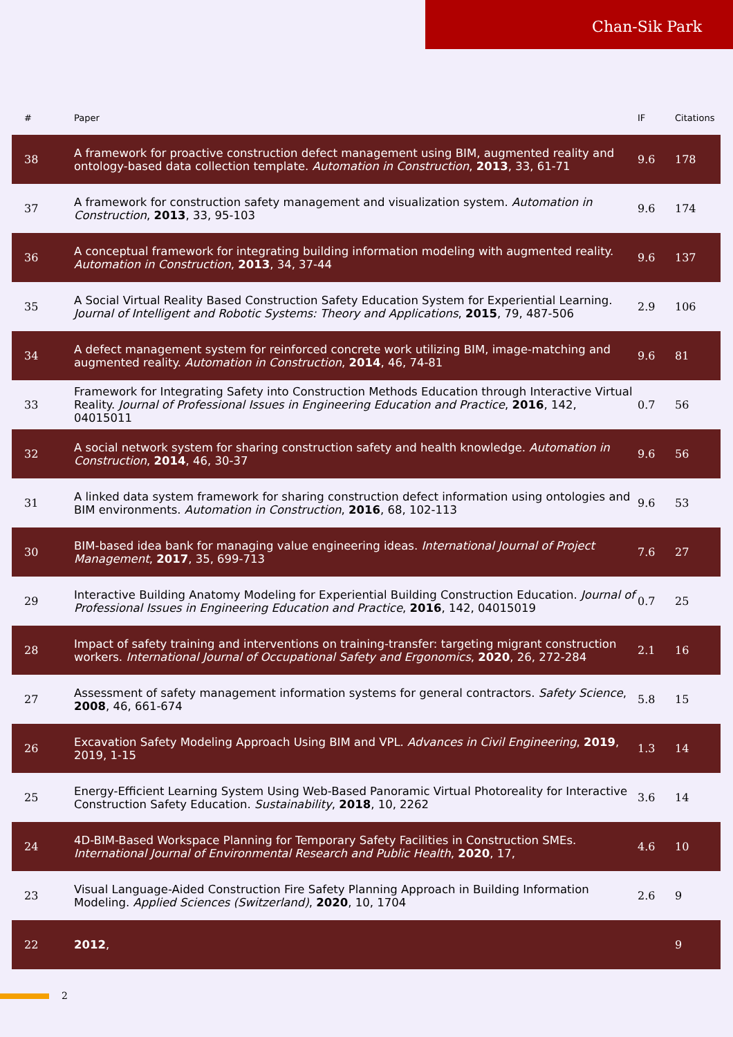Chan-Sik Park
| # | Paper | IF | Citations |
| --- | --- | --- | --- |
| 38 | A framework for proactive construction defect management using BIM, augmented reality and ontology-based data collection template. Automation in Construction , 2013 , 33, 61-71 | 9.6 | 178 |
| 37 | A framework for construction safety management and visualization system. Automation in Construction , 2013 , 33, 95-103 | 9.6 | 174 |
| 36 | A conceptual framework for integrating building information modeling with augmented reality. Automation in Construction , 2013 , 34, 37-44 | 9.6 | 137 |
| 35 | A Social Virtual Reality Based Construction Safety Education System for Experiential Learning. Journal of Intelligent and Robotic Systems: Theory and Applications , 2015 , 79, 487-506 | 2.9 | 106 |
| 34 | A defect management system for reinforced concrete work utilizing BIM, image-matching and augmented reality. Automation in Construction , 2014 , 46, 74-81 | 9.6 | 81 |
| 33 | Framework for Integrating Safety into Construction Methods Education through Interactive Virtual Reality. Journal of Professional Issues in Engineering Education and Practice , 2016 , 142, 04015011 | 0.7 | 56 |
| 32 | A social network system for sharing construction safety and health knowledge. Automation in Construction , 2014 , 46, 30-37 | 9.6 | 56 |
| 31 | A linked data system framework for sharing construction defect information using ontologies and BIM environments. Automation in Construction , 2016 , 68, 102-113 | 9.6 | 53 |
| 30 | BIM-based idea bank for managing value engineering ideas. International Journal of Project Management , 2017 , 35, 699-713 | 7.6 | 27 |
| 29 | Interactive Building Anatomy Modeling for Experiential Building Construction Education. Journal of Professional Issues in Engineering Education and Practice , 2016 , 142, 04015019 | 0.7 | 25 |
| 28 | Impact of safety training and interventions on training-transfer: targeting migrant construction workers. International Journal of Occupational Safety and Ergonomics , 2020 , 26, 272-284 | 2.1 | 16 |
| 27 | Assessment of safety management information systems for general contractors. Safety Science , 2008 , 46, 661-674 | 5.8 | 15 |
| 26 | Excavation Safety Modeling Approach Using BIM and VPL. Advances in Civil Engineering , 2019 , 2019, 1-15 | 1.3 | 14 |
| 25 | Energy-Efficient Learning System Using Web-Based Panoramic Virtual Photoreality for Interactive Construction Safety Education. Sustainability , 2018 , 10, 2262 | 3.6 | 14 |
| 24 | 4D-BIM-Based Workspace Planning for Temporary Safety Facilities in Construction SMEs. International Journal of Environmental Research and Public Health , 2020 , 17, | 4.6 | 10 |
| 23 | Visual Language-Aided Construction Fire Safety Planning Approach in Building Information Modeling. Applied Sciences (Switzerland) , 2020 , 10, 1704 | 2.6 | 9 |
| 22 | 2012 , | | 9 |
2